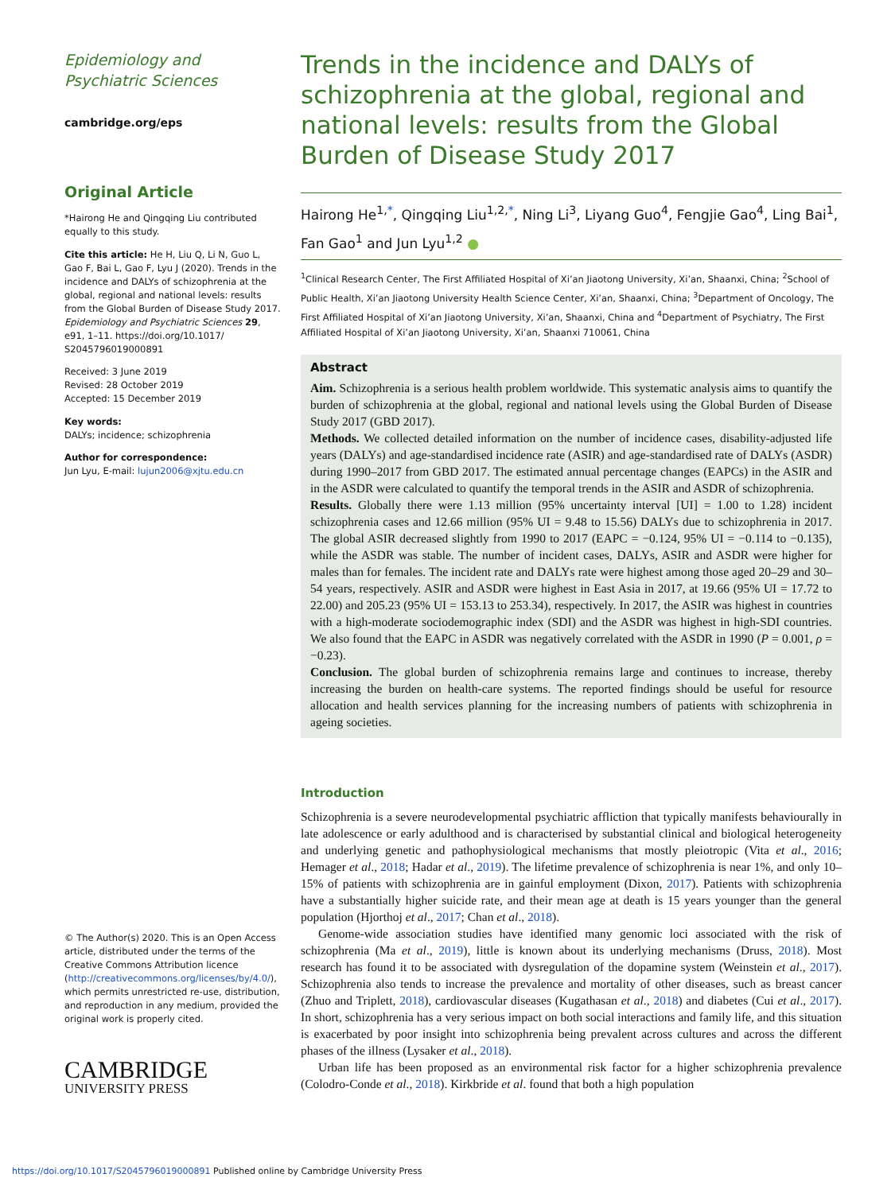Epidemiology and Psychiatric Sciences
cambridge.org/eps
Original Article
*Hairong He and Qingqing Liu contributed equally to this study.
Cite this article: He H, Liu Q, Li N, Guo L, Gao F, Bai L, Gao F, Lyu J (2020). Trends in the incidence and DALYs of schizophrenia at the global, regional and national levels: results from the Global Burden of Disease Study 2017. Epidemiology and Psychiatric Sciences 29, e91, 1–11. https://doi.org/10.1017/ S2045796019000891
Received: 3 June 2019
Revised: 28 October 2019
Accepted: 15 December 2019
Key words:
DALYs; incidence; schizophrenia
Author for correspondence:
Jun Lyu, E-mail: lujun2006@xjtu.edu.cn
© The Author(s) 2020. This is an Open Access article, distributed under the terms of the Creative Commons Attribution licence (http://creativecommons.org/licenses/by/4.0/), which permits unrestricted re-use, distribution, and reproduction in any medium, provided the original work is properly cited.
CAMBRIDGE
UNIVERSITY PRESS
Trends in the incidence and DALYs of schizophrenia at the global, regional and national levels: results from the Global Burden of Disease Study 2017
Hairong He<sup>1,*</sup>, Qingqing Liu<sup>1,2,*</sup>, Ning Li<sup>3</sup>, Liyang Guo<sup>4</sup>, Fengjie Gao<sup>4</sup>, Ling Bai<sup>1</sup>, Fan Gao<sup>1</sup> and Jun Lyu<sup>1,2</sup> ●
<sup>1</sup> Clinical Research Center, The First Affiliated Hospital of Xi’an Jiaotong University, Xi’an, Shaanxi, China; <sup>2</sup>School of Public Health, Xi’an Jiaotong University Health Science Center, Xi’an, Shaanxi, China; <sup>3</sup>Department of Oncology, The First Affiliated Hospital of Xi’an Jiaotong University, Xi’an, Shaanxi, China and <sup>4</sup>Department of Psychiatry, The First Affiliated Hospital of Xi’an Jiaotong University, Xi’an, Shaanxi 710061, China
Abstract
Aim. Schizophrenia is a serious health problem worldwide. This systematic analysis aims to quantify the burden of schizophrenia at the global, regional and national levels using the Global Burden of Disease Study 2017 (GBD 2017).
Methods. We collected detailed information on the number of incidence cases, disability-adjusted life years (DALYs) and age-standardised incidence rate (ASIR) and age-standardised rate of DALYs (ASDR) during 1990–2017 from GBD 2017. The estimated annual percentage changes (EAPCs) in the ASIR and in the ASDR were calculated to quantify the temporal trends in the ASIR and ASDR of schizophrenia.
Results. Globally there were 1.13 million (95% uncertainty interval [UI] = 1.00 to 1.28) incident schizophrenia cases and 12.66 million (95% UI = 9.48 to 15.56) DALYs due to schizophrenia in 2017. The global ASIR decreased slightly from 1990 to 2017 (EAPC = −0.124, 95% UI = −0.114 to −0.135), while the ASDR was stable. The number of incident cases, DALYs, ASIR and ASDR were higher for males than for females. The incident rate and DALYs rate were highest among those aged 20–29 and 30–54 years, respectively. ASIR and ASDR were highest in East Asia in 2017, at 19.66 (95% UI = 17.72 to 22.00) and 205.23 (95% UI = 153.13 to 253.34), respectively. In 2017, the ASIR was highest in countries with a high-moderate sociodemographic index (SDI) and the ASDR was highest in high-SDI countries. We also found that the EAPC in ASDR was negatively correlated with the ASDR in 1990 (P = 0.001, ρ = −0.23).
Conclusion. The global burden of schizophrenia remains large and continues to increase, thereby increasing the burden on health-care systems. The reported findings should be useful for resource allocation and health services planning for the increasing numbers of patients with schizophrenia in ageing societies.
Introduction
Schizophrenia is a severe neurodevelopmental psychiatric affliction that typically manifests behaviourally in late adolescence or early adulthood and is characterised by substantial clinical and biological heterogeneity and underlying genetic and pathophysiological mechanisms that mostly pleiotropic (Vita et al., 2016; Hemager et al., 2018; Hadar et al., 2019). The lifetime prevalence of schizophrenia is near 1%, and only 10–15% of patients with schizophrenia are in gainful employment (Dixon, 2017). Patients with schizophrenia have a substantially higher suicide rate, and their mean age at death is 15 years younger than the general population (Hjorthoj et al., 2017; Chan et al., 2018).
Genome-wide association studies have identified many genomic loci associated with the risk of schizophrenia (Ma et al., 2019), little is known about its underlying mechanisms (Druss, 2018). Most research has found it to be associated with dysregulation of the dopamine system (Weinstein et al., 2017). Schizophrenia also tends to increase the prevalence and mortality of other diseases, such as breast cancer (Zhuo and Triplett, 2018), cardiovascular diseases (Kugathasan et al., 2018) and diabetes (Cui et al., 2017). In short, schizophrenia has a very serious impact on both social interactions and family life, and this situation is exacerbated by poor insight into schizophrenia being prevalent across cultures and across the different phases of the illness (Lysaker et al., 2018).
Urban life has been proposed as an environmental risk factor for a higher schizophrenia prevalence (Colodro-Conde et al., 2018). Kirkbride et al. found that both a high population
https://doi.org/10.1017/S2045796019000891 Published online by Cambridge University Press